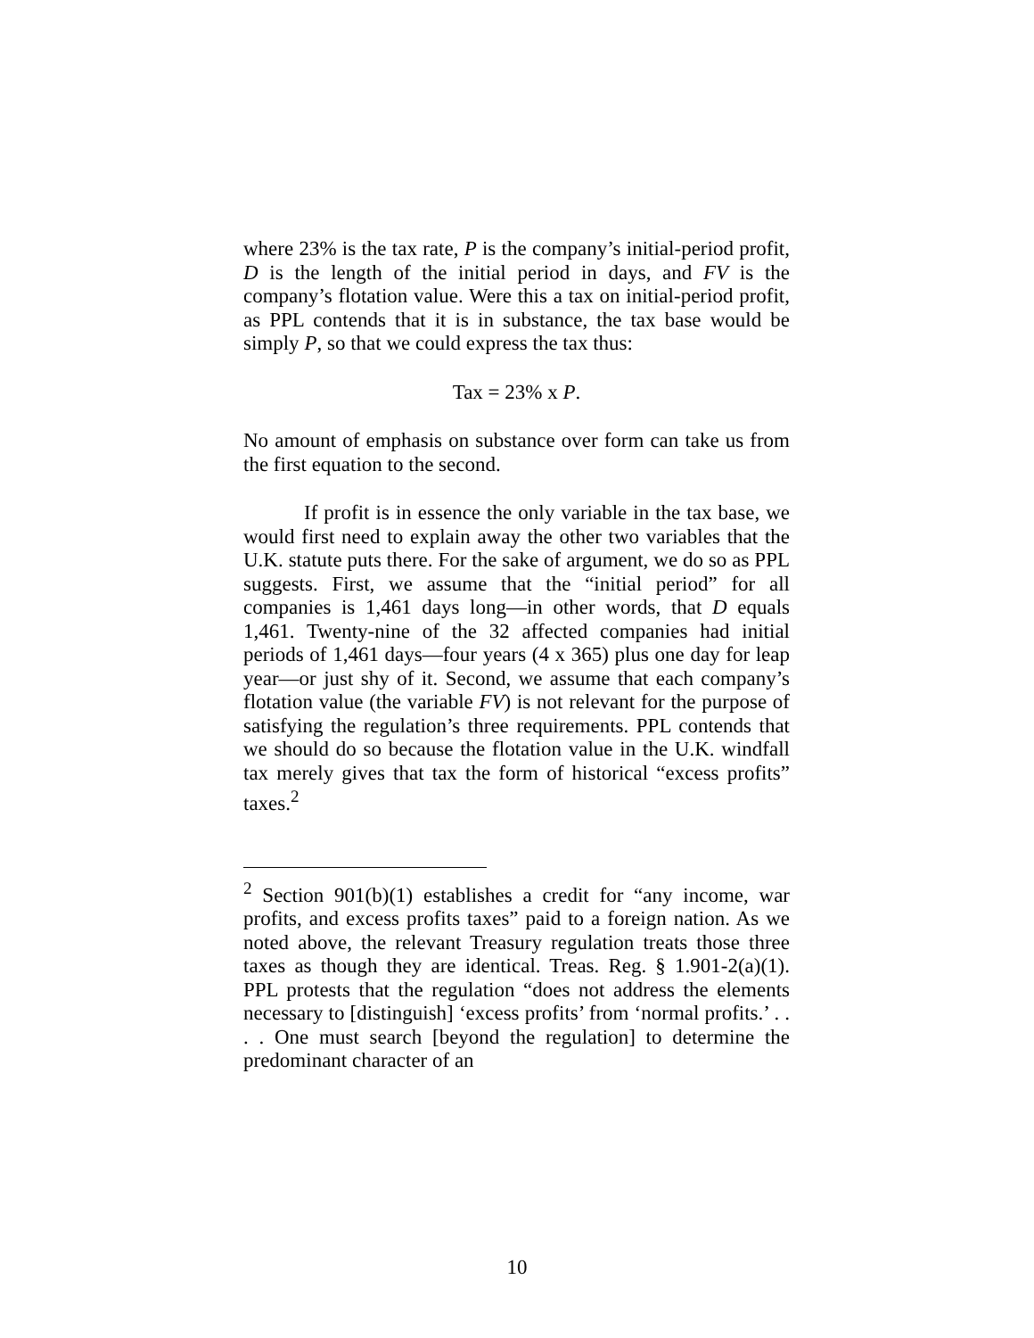where 23% is the tax rate, P is the company’s initial-period profit, D is the length of the initial period in days, and FV is the company’s flotation value. Were this a tax on initial-period profit, as PPL contends that it is in substance, the tax base would be simply P, so that we could express the tax thus:
Tax = 23% x P.
No amount of emphasis on substance over form can take us from the first equation to the second.
If profit is in essence the only variable in the tax base, we would first need to explain away the other two variables that the U.K. statute puts there. For the sake of argument, we do so as PPL suggests. First, we assume that the “initial period” for all companies is 1,461 days long—in other words, that D equals 1,461. Twenty-nine of the 32 affected companies had initial periods of 1,461 days—four years (4 x 365) plus one day for leap year—or just shy of it. Second, we assume that each company’s flotation value (the variable FV) is not relevant for the purpose of satisfying the regulation’s three requirements. PPL contends that we should do so because the flotation value in the U.K. windfall tax merely gives that tax the form of historical “excess profits” taxes.<sup>2</sup>
<sup>2</sup> Section 901(b)(1) establishes a credit for “any income, war profits, and excess profits taxes” paid to a foreign nation. As we noted above, the relevant Treasury regulation treats those three taxes as though they are identical. Treas. Reg. § 1.901-2(a)(1). PPL protests that the regulation “does not address the elements necessary to [distinguish] ‘excess profits’ from ‘normal profits.’ . . . . One must search [beyond the regulation] to determine the predominant character of an
10